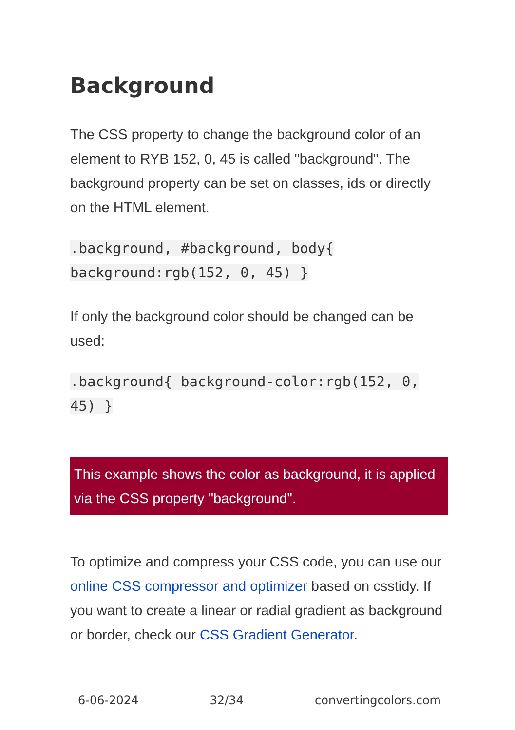Background
The CSS property to change the background color of an element to RYB 152, 0, 45 is called "background". The background property can be set on classes, ids or directly on the HTML element.
.background, #background, body{ background:rgb(152, 0, 45) }
If only the background color should be changed can be used:
.background{ background-color:rgb(152, 0, 45) }
This example shows the color as background, it is applied via the CSS property "background".
To optimize and compress your CSS code, you can use our online CSS compressor and optimizer based on csstidy. If you want to create a linear or radial gradient as background or border, check our CSS Gradient Generator.
6-06-2024 32/34 convertingcolors.com